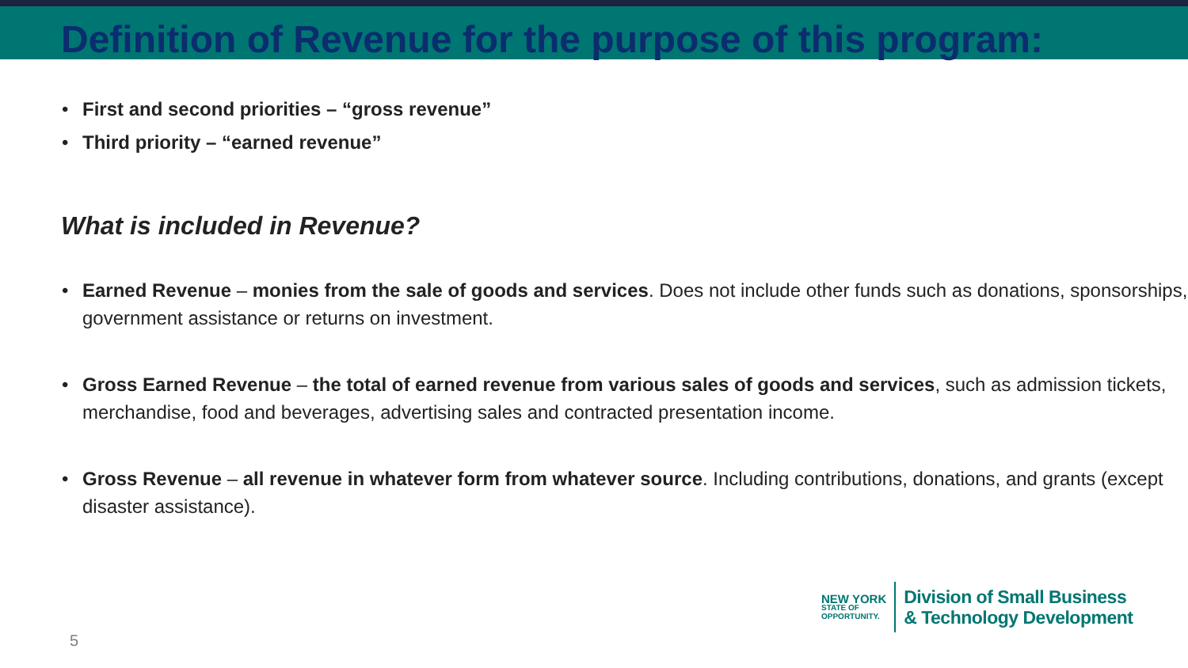Definition of Revenue for the purpose of this program:
• First and second priorities – “gross revenue”
• Third priority – “earned revenue”
What is included in Revenue?
• Earned Revenue – monies from the sale of goods and services. Does not include other funds such as donations, sponsorships, government assistance or returns on investment.
• Gross Earned Revenue – the total of earned revenue from various sales of goods and services, such as admission tickets, merchandise, food and beverages, advertising sales and contracted presentation income.
• Gross Revenue – all revenue in whatever form from whatever source. Including contributions, donations, and grants (except disaster assistance).
NEW YORK
STATE OF
OPPORTUNITY.
Division of Small Business
& Technology Development
5